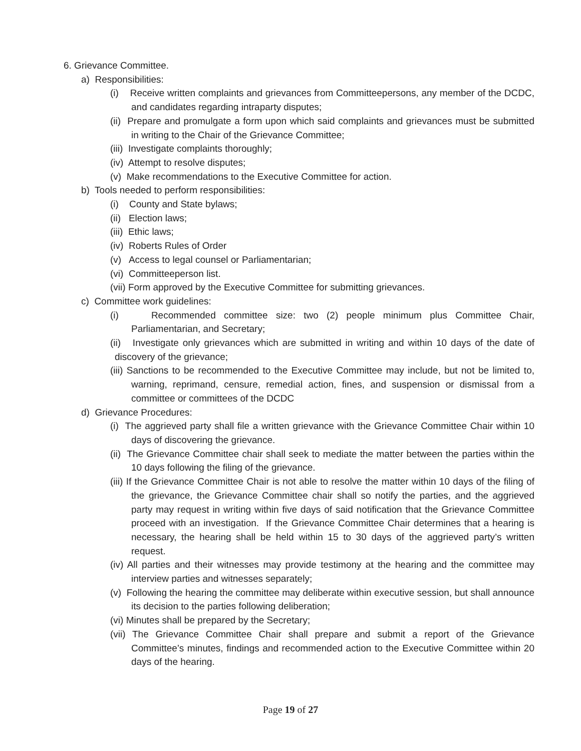6. Grievance Committee.
a) Responsibilities:
(i) Receive written complaints and grievances from Committeepersons, any member of the DCDC, and candidates regarding intraparty disputes;
(ii) Prepare and promulgate a form upon which said complaints and grievances must be submitted in writing to the Chair of the Grievance Committee;
(iii) Investigate complaints thoroughly;
(iv) Attempt to resolve disputes;
(v) Make recommendations to the Executive Committee for action.
b) Tools needed to perform responsibilities:
(i) County and State bylaws;
(ii) Election laws;
(iii) Ethic laws;
(iv) Roberts Rules of Order
(v) Access to legal counsel or Parliamentarian;
(vi) Committeeperson list.
(vii) Form approved by the Executive Committee for submitting grievances.
c) Committee work guidelines:
(i) Recommended committee size: two (2) people minimum plus Committee Chair, Parliamentarian, and Secretary;
(ii) Investigate only grievances which are submitted in writing and within 10 days of the date of discovery of the grievance;
(iii) Sanctions to be recommended to the Executive Committee may include, but not be limited to, warning, reprimand, censure, remedial action, fines, and suspension or dismissal from a committee or committees of the DCDC
d) Grievance Procedures:
(i) The aggrieved party shall file a written grievance with the Grievance Committee Chair within 10 days of discovering the grievance.
(ii) The Grievance Committee chair shall seek to mediate the matter between the parties within the 10 days following the filing of the grievance.
(iii) If the Grievance Committee Chair is not able to resolve the matter within 10 days of the filing of the grievance, the Grievance Committee chair shall so notify the parties, and the aggrieved party may request in writing within five days of said notification that the Grievance Committee proceed with an investigation. If the Grievance Committee Chair determines that a hearing is necessary, the hearing shall be held within 15 to 30 days of the aggrieved party’s written request.
(iv) All parties and their witnesses may provide testimony at the hearing and the committee may interview parties and witnesses separately;
(v) Following the hearing the committee may deliberate within executive session, but shall announce its decision to the parties following deliberation;
(vi) Minutes shall be prepared by the Secretary;
(vii) The Grievance Committee Chair shall prepare and submit a report of the Grievance Committee’s minutes, findings and recommended action to the Executive Committee within 20 days of the hearing.
Page 19 of 27